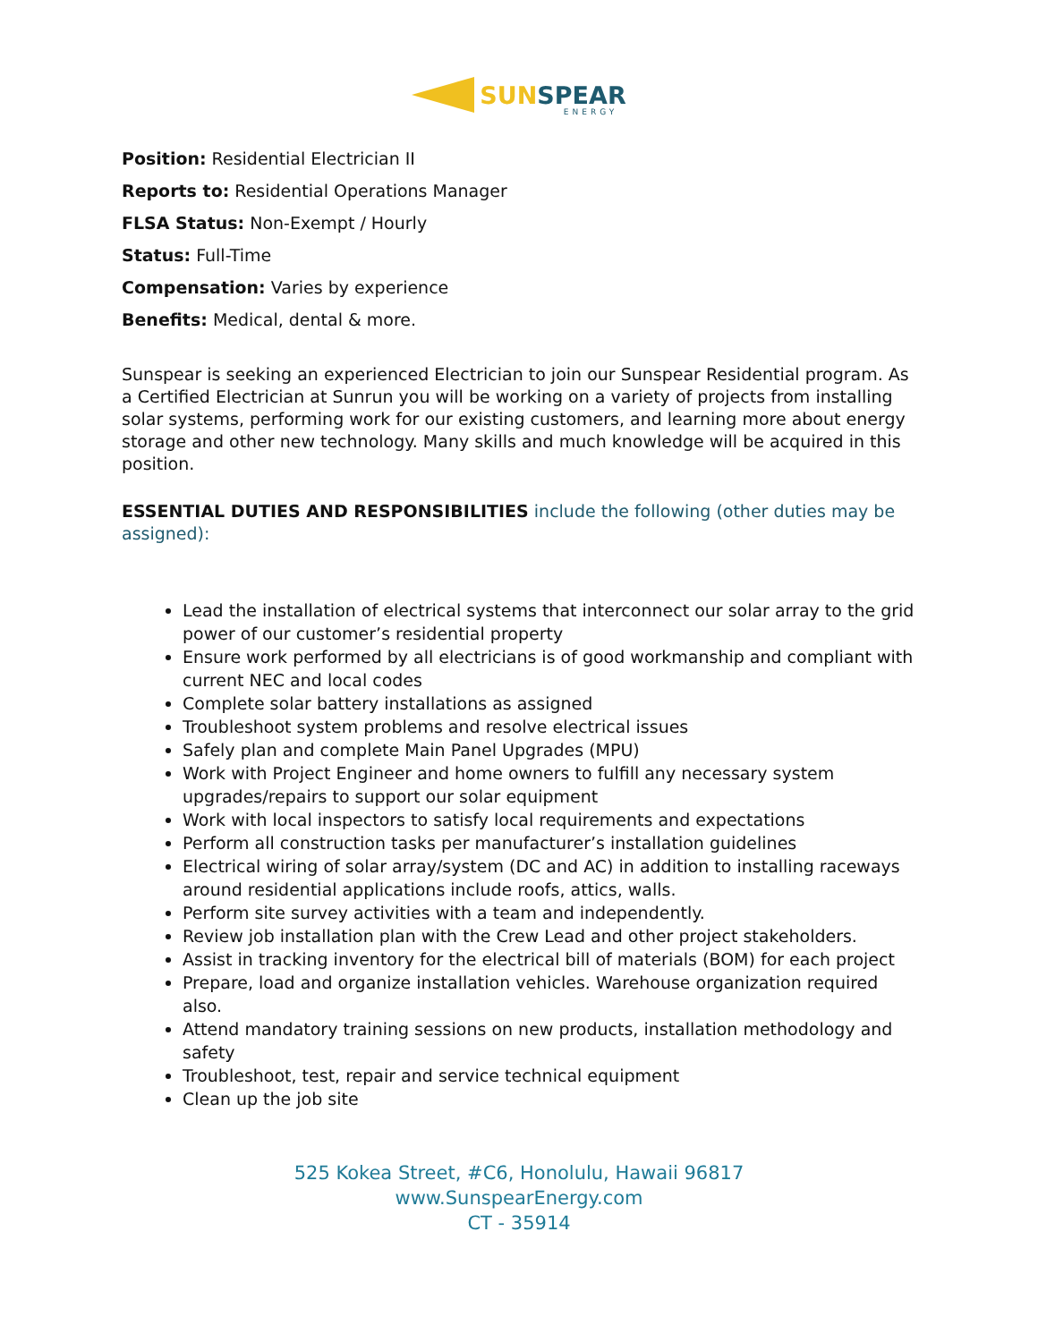SUN SPEAR
ENERGY
Position: Residential Electrician II
Reports to: Residential Operations Manager
FLSA Status: Non-Exempt / Hourly
Status: Full-Time
Compensation: Varies by experience
Benefits: Medical, dental & more.
Sunspear is seeking an experienced Electrician to join our Sunspear Residential program. As a Certified Electrician at Sunrun you will be working on a variety of projects from installing solar systems, performing work for our existing customers, and learning more about energy storage and other new technology. Many skills and much knowledge will be acquired in this position.
ESSENTIAL DUTIES AND RESPONSIBILITIES include the following (other duties may be assigned):
Lead the installation of electrical systems that interconnect our solar array to the grid power of our customer’s residential property
Ensure work performed by all electricians is of good workmanship and compliant with current NEC and local codes
Complete solar battery installations as assigned
Troubleshoot system problems and resolve electrical issues
Safely plan and complete Main Panel Upgrades (MPU)
Work with Project Engineer and home owners to fulfill any necessary system upgrades/repairs to support our solar equipment
Work with local inspectors to satisfy local requirements and expectations
Perform all construction tasks per manufacturer’s installation guidelines
Electrical wiring of solar array/system (DC and AC) in addition to installing raceways around residential applications include roofs, attics, walls.
Perform site survey activities with a team and independently.
Review job installation plan with the Crew Lead and other project stakeholders.
Assist in tracking inventory for the electrical bill of materials (BOM) for each project
Prepare, load and organize installation vehicles. Warehouse organization required also.
Attend mandatory training sessions on new products, installation methodology and safety
Troubleshoot, test, repair and service technical equipment
Clean up the job site
525 Kokea Street, #C6, Honolulu, Hawaii 96817
www.SunspearEnergy.com
CT - 35914